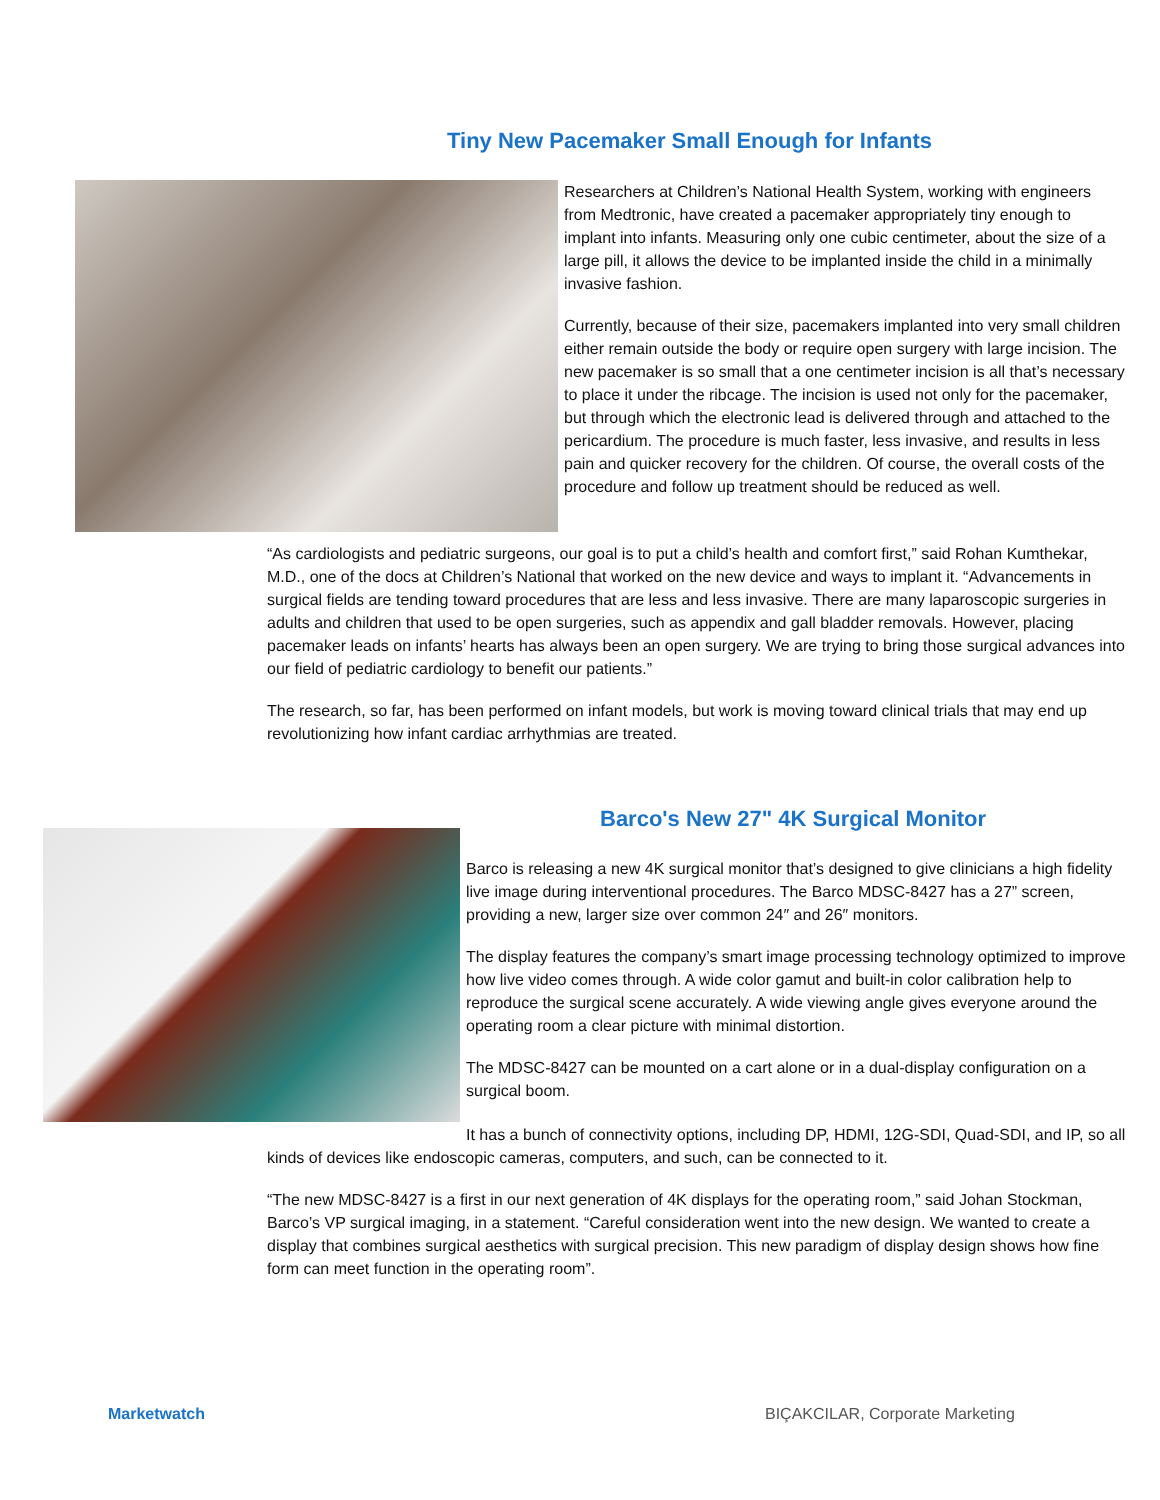Tiny New Pacemaker Small Enough for Infants
Researchers at Children’s National Health System, working with engineers from Medtronic, have created a pacemaker appropriately tiny enough to implant into infants. Measuring only one cubic centimeter, about the size of a large pill, it allows the device to be implanted inside the child in a minimally invasive fashion.
Currently, because of their size, pacemakers implanted into very small children either remain outside the body or require open surgery with large incision. The new pacemaker is so small that a one centimeter incision is all that’s necessary to place it under the ribcage. The incision is used not only for the pacemaker, but through which the electronic lead is delivered through and attached to the pericardium. The procedure is much faster, less invasive, and results in less pain and quicker recovery for the children. Of course, the overall costs of the procedure and follow up treatment should be reduced as well.
“As cardiologists and pediatric surgeons, our goal is to put a child’s health and comfort first,” said Rohan Kumthekar, M.D., one of the docs at Children’s National that worked on the new device and ways to implant it. “Advancements in surgical fields are tending toward procedures that are less and less invasive. There are many laparoscopic surgeries in adults and children that used to be open surgeries, such as appendix and gall bladder removals. However, placing pacemaker leads on infants’ hearts has always been an open surgery. We are trying to bring those surgical advances into our field of pediatric cardiology to benefit our patients.”
The research, so far, has been performed on infant models, but work is moving toward clinical trials that may end up revolutionizing how infant cardiac arrhythmias are treated.
Barco's New 27" 4K Surgical Monitor
Barco is releasing a new 4K surgical monitor that’s designed to give clinicians a high fidelity live image during interventional procedures. The Barco MDSC-8427 has a 27” screen, providing a new, larger size over common 24″ and 26″ monitors.
The display features the company’s smart image processing technology optimized to improve how live video comes through. A wide color gamut and built-in color calibration help to reproduce the surgical scene accurately. A wide viewing angle gives everyone around the operating room a clear picture with minimal distortion.
The MDSC-8427 can be mounted on a cart alone or in a dual-display configuration on a surgical boom.
It has a bunch of connectivity options, including DP, HDMI, 12G-SDI, Quad-SDI, and IP, so all kinds of devices like endoscopic cameras, computers, and such, can be connected to it.
“The new MDSC-8427 is a first in our next generation of 4K displays for the operating room,” said Johan Stockman, Barco’s VP surgical imaging, in a statement. “Careful consideration went into the new design. We wanted to create a display that combines surgical aesthetics with surgical precision. This new paradigm of display design shows how fine form can meet function in the operating room”.
Marketwatch
BIÇAKCILAR, Corporate Marketing